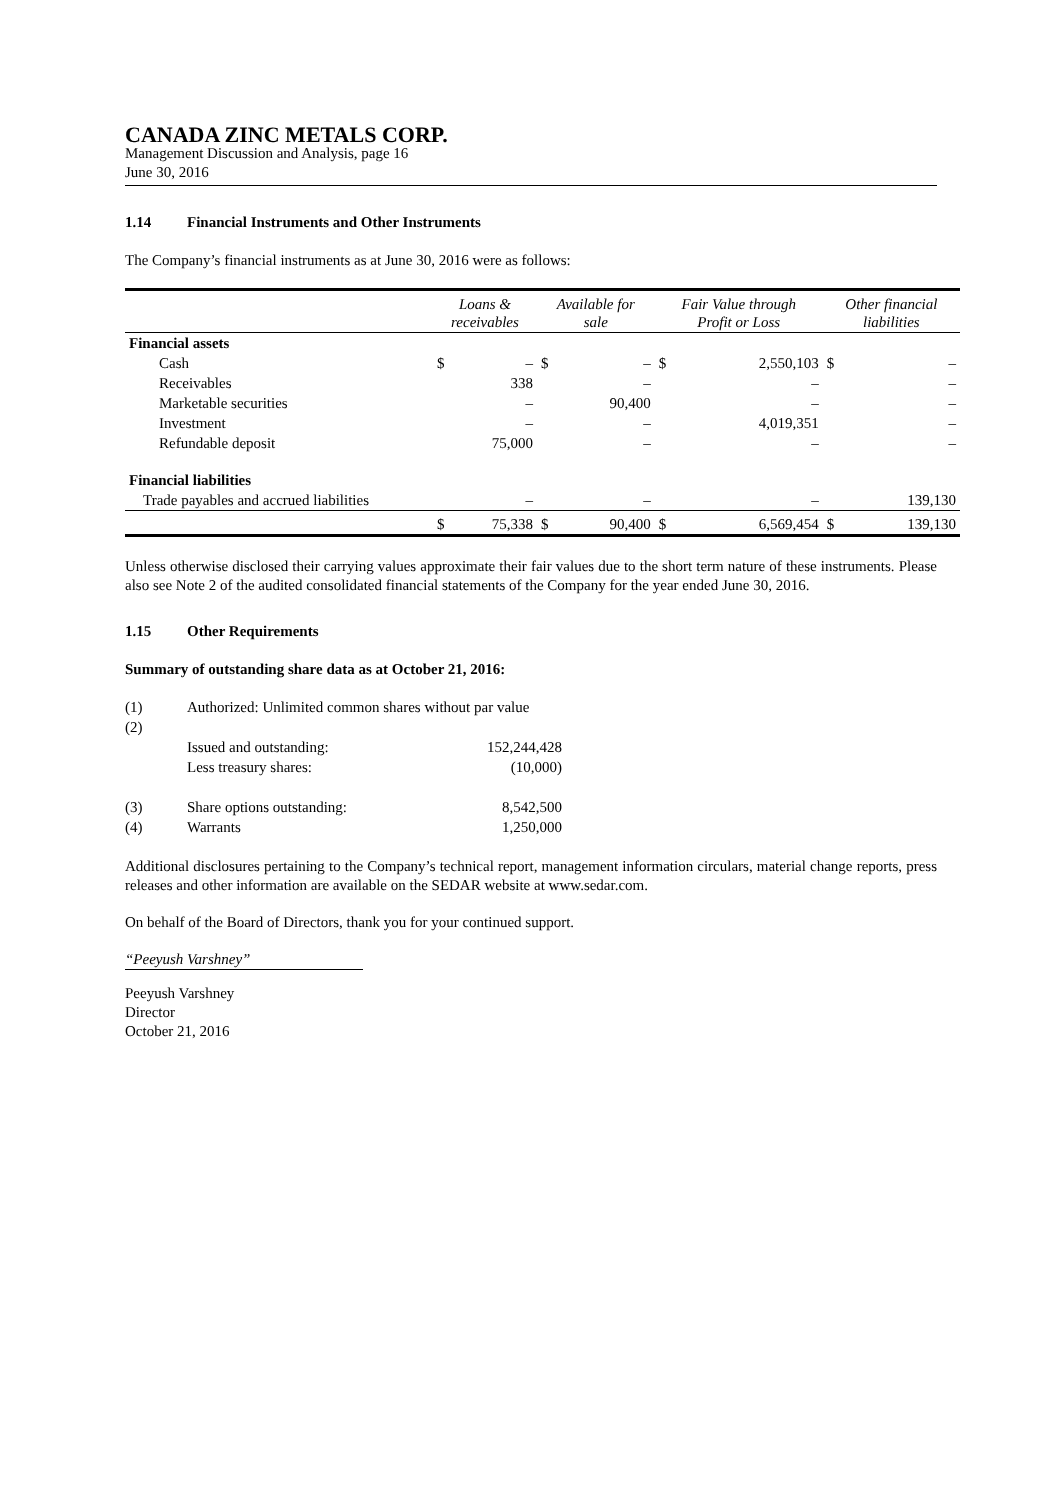CANADA ZINC METALS CORP.
Management Discussion and Analysis, page 16
June 30, 2016
1.14 Financial Instruments and Other Instruments
The Company’s financial instruments as at June 30, 2016 were as follows:
| | Loans & receivables | | Available for sale | | Fair Value through Profit or Loss | | Other financial liabilities | |
| --- | --- | --- | --- | --- | --- | --- | --- | --- |
| Financial assets | | | | | | | | |
| Cash | $ | – | $ | – | $ | 2,550,103 | $ | – |
| Receivables | | 338 | | – | | – | | – |
| Marketable securities | | – | | 90,400 | | – | | – |
| Investment | | – | | – | | 4,019,351 | | – |
| Refundable deposit | | 75,000 | | – | | – | | – |
| Financial liabilities | | | | | | | | |
| Trade payables and accrued liabilities | | – | | – | | – | | 139,130 |
| | $ | 75,338 | $ | 90,400 | $ | 6,569,454 | $ | 139,130 |
Unless otherwise disclosed their carrying values approximate their fair values due to the short term nature of these instruments. Please also see Note 2 of the audited consolidated financial statements of the Company for the year ended June 30, 2016.
1.15 Other Requirements
Summary of outstanding share data as at October 21, 2016:
| (1) | Authorized: Unlimited common shares without par value | |
| (2) | | |
| | Issued and outstanding: | 152,244,428 |
| | Less treasury shares: | (10,000) |
| (3) | Share options outstanding: | 8,542,500 |
| (4) | Warrants | 1,250,000 |
Additional disclosures pertaining to the Company’s technical report, management information circulars, material change reports, press releases and other information are available on the SEDAR website at www.sedar.com.
On behalf of the Board of Directors, thank you for your continued support.
“Peeyush Varshney”
Peeyush Varshney
Director
October 21, 2016